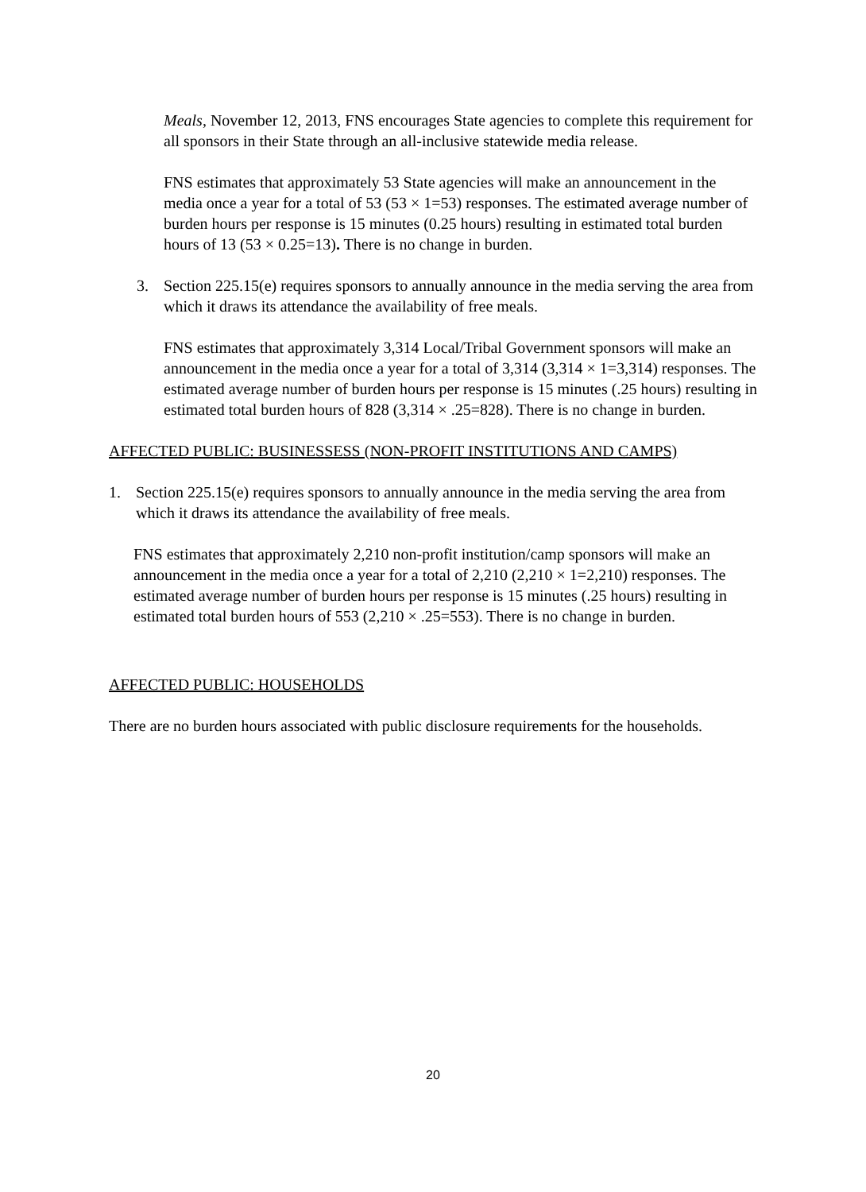Meals, November 12, 2013, FNS encourages State agencies to complete this requirement for all sponsors in their State through an all-inclusive statewide media release.
FNS estimates that approximately 53 State agencies will make an announcement in the media once a year for a total of 53 (53 × 1=53) responses. The estimated average number of burden hours per response is 15 minutes (0.25 hours) resulting in estimated total burden hours of 13 (53 × 0.25=13). There is no change in burden.
3. Section 225.15(e) requires sponsors to annually announce in the media serving the area from which it draws its attendance the availability of free meals.
FNS estimates that approximately 3,314 Local/Tribal Government sponsors will make an announcement in the media once a year for a total of 3,314 (3,314 × 1=3,314) responses. The estimated average number of burden hours per response is 15 minutes (.25 hours) resulting in estimated total burden hours of 828 (3,314 × .25=828). There is no change in burden.
AFFECTED PUBLIC: BUSINESSESS (NON-PROFIT INSTITUTIONS AND CAMPS)
1. Section 225.15(e) requires sponsors to annually announce in the media serving the area from which it draws its attendance the availability of free meals.
FNS estimates that approximately 2,210 non-profit institution/camp sponsors will make an announcement in the media once a year for a total of 2,210 (2,210 × 1=2,210) responses. The estimated average number of burden hours per response is 15 minutes (.25 hours) resulting in estimated total burden hours of 553 (2,210 × .25=553). There is no change in burden.
AFFECTED PUBLIC: HOUSEHOLDS
There are no burden hours associated with public disclosure requirements for the households.
20